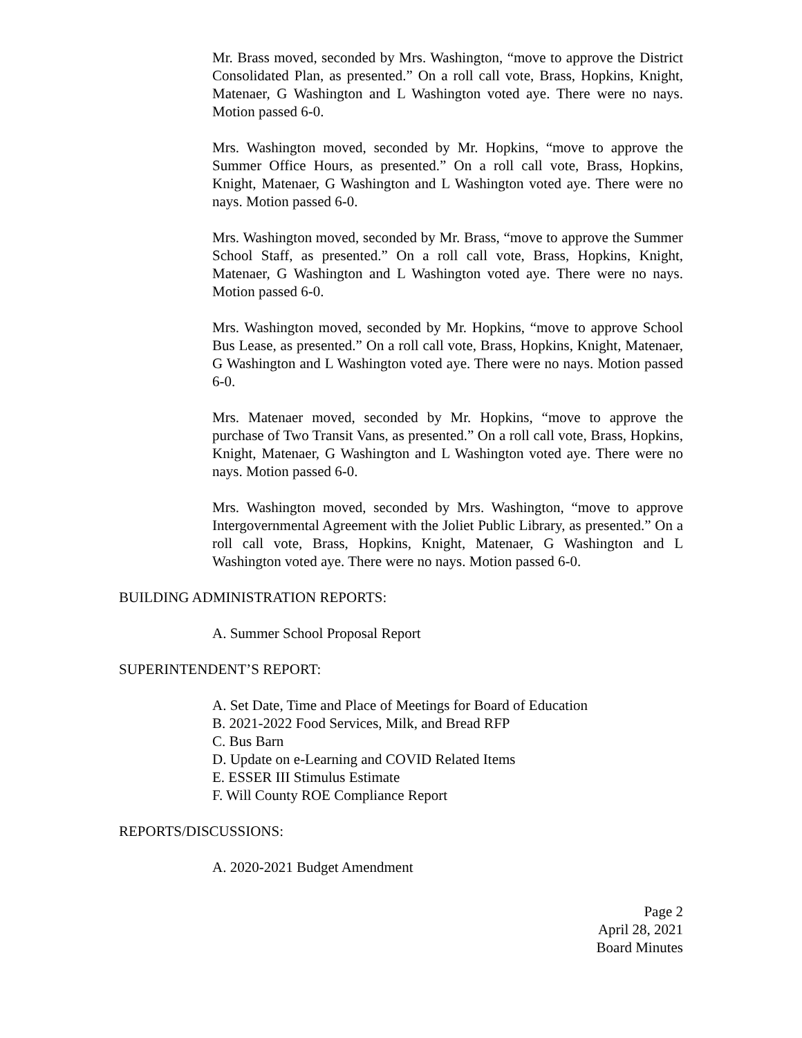Mr. Brass moved, seconded by Mrs. Washington, “move to approve the District Consolidated Plan, as presented.” On a roll call vote, Brass, Hopkins, Knight, Matenaer, G Washington and L Washington voted aye. There were no nays. Motion passed 6-0.
Mrs. Washington moved, seconded by Mr. Hopkins, “move to approve the Summer Office Hours, as presented.” On a roll call vote, Brass, Hopkins, Knight, Matenaer, G Washington and L Washington voted aye. There were no nays. Motion passed 6-0.
Mrs. Washington moved, seconded by Mr. Brass, “move to approve the Summer School Staff, as presented.” On a roll call vote, Brass, Hopkins, Knight, Matenaer, G Washington and L Washington voted aye. There were no nays. Motion passed 6-0.
Mrs. Washington moved, seconded by Mr. Hopkins, “move to approve School Bus Lease, as presented.” On a roll call vote, Brass, Hopkins, Knight, Matenaer, G Washington and L Washington voted aye. There were no nays. Motion passed 6-0.
Mrs. Matenaer moved, seconded by Mr. Hopkins, “move to approve the purchase of Two Transit Vans, as presented.” On a roll call vote, Brass, Hopkins, Knight, Matenaer, G Washington and L Washington voted aye. There were no nays. Motion passed 6-0.
Mrs. Washington moved, seconded by Mrs. Washington, “move to approve Intergovernmental Agreement with the Joliet Public Library, as presented.” On a roll call vote, Brass, Hopkins, Knight, Matenaer, G Washington and L Washington voted aye. There were no nays. Motion passed 6-0.
BUILDING ADMINISTRATION REPORTS:
A. Summer School Proposal Report
SUPERINTENDENT’S REPORT:
A. Set Date, Time and Place of Meetings for Board of Education
B. 2021-2022 Food Services, Milk, and Bread RFP
C. Bus Barn
D. Update on e-Learning and COVID Related Items
E. ESSER III Stimulus Estimate
F. Will County ROE Compliance Report
REPORTS/DISCUSSIONS:
A. 2020-2021 Budget Amendment
Page 2
April 28, 2021
Board Minutes